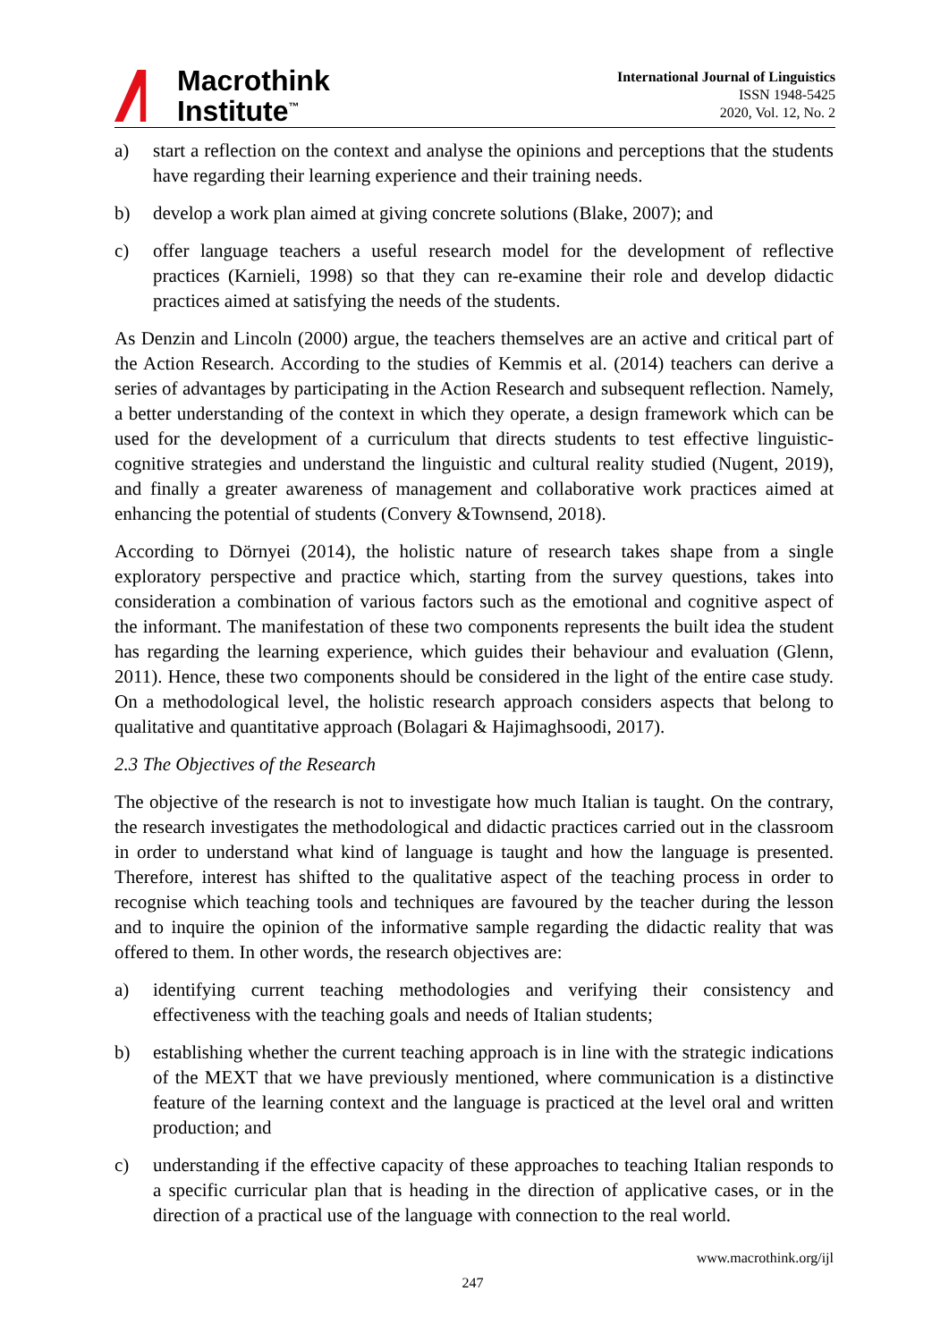Macrothink
Institute<sup>™</sup>
International Journal of Linguistics
ISSN 1948-5425
2020, Vol. 12, No. 2
a) start a reflection on the context and analyse the opinions and perceptions that the students have regarding their learning experience and their training needs.
b) develop a work plan aimed at giving concrete solutions (Blake, 2007); and
c) offer language teachers a useful research model for the development of reflective practices (Karnieli, 1998) so that they can re-examine their role and develop didactic practices aimed at satisfying the needs of the students.
As Denzin and Lincoln (2000) argue, the teachers themselves are an active and critical part of the Action Research. According to the studies of Kemmis et al. (2014) teachers can derive a series of advantages by participating in the Action Research and subsequent reflection. Namely, a better understanding of the context in which they operate, a design framework which can be used for the development of a curriculum that directs students to test effective linguistic-cognitive strategies and understand the linguistic and cultural reality studied (Nugent, 2019), and finally a greater awareness of management and collaborative work practices aimed at enhancing the potential of students (Convery &Townsend, 2018).
According to Dörnyei (2014), the holistic nature of research takes shape from a single exploratory perspective and practice which, starting from the survey questions, takes into consideration a combination of various factors such as the emotional and cognitive aspect of the informant. The manifestation of these two components represents the built idea the student has regarding the learning experience, which guides their behaviour and evaluation (Glenn, 2011). Hence, these two components should be considered in the light of the entire case study. On a methodological level, the holistic research approach considers aspects that belong to qualitative and quantitative approach (Bolagari & Hajimaghsoodi, 2017).
2.3 The Objectives of the Research
The objective of the research is not to investigate how much Italian is taught. On the contrary, the research investigates the methodological and didactic practices carried out in the classroom in order to understand what kind of language is taught and how the language is presented. Therefore, interest has shifted to the qualitative aspect of the teaching process in order to recognise which teaching tools and techniques are favoured by the teacher during the lesson and to inquire the opinion of the informative sample regarding the didactic reality that was offered to them. In other words, the research objectives are:
a) identifying current teaching methodologies and verifying their consistency and effectiveness with the teaching goals and needs of Italian students;
b) establishing whether the current teaching approach is in line with the strategic indications of the MEXT that we have previously mentioned, where communication is a distinctive feature of the learning context and the language is practiced at the level oral and written production; and
c) understanding if the effective capacity of these approaches to teaching Italian responds to a specific curricular plan that is heading in the direction of applicative cases, or in the direction of a practical use of the language with connection to the real world.
www.macrothink.org/ijl
247